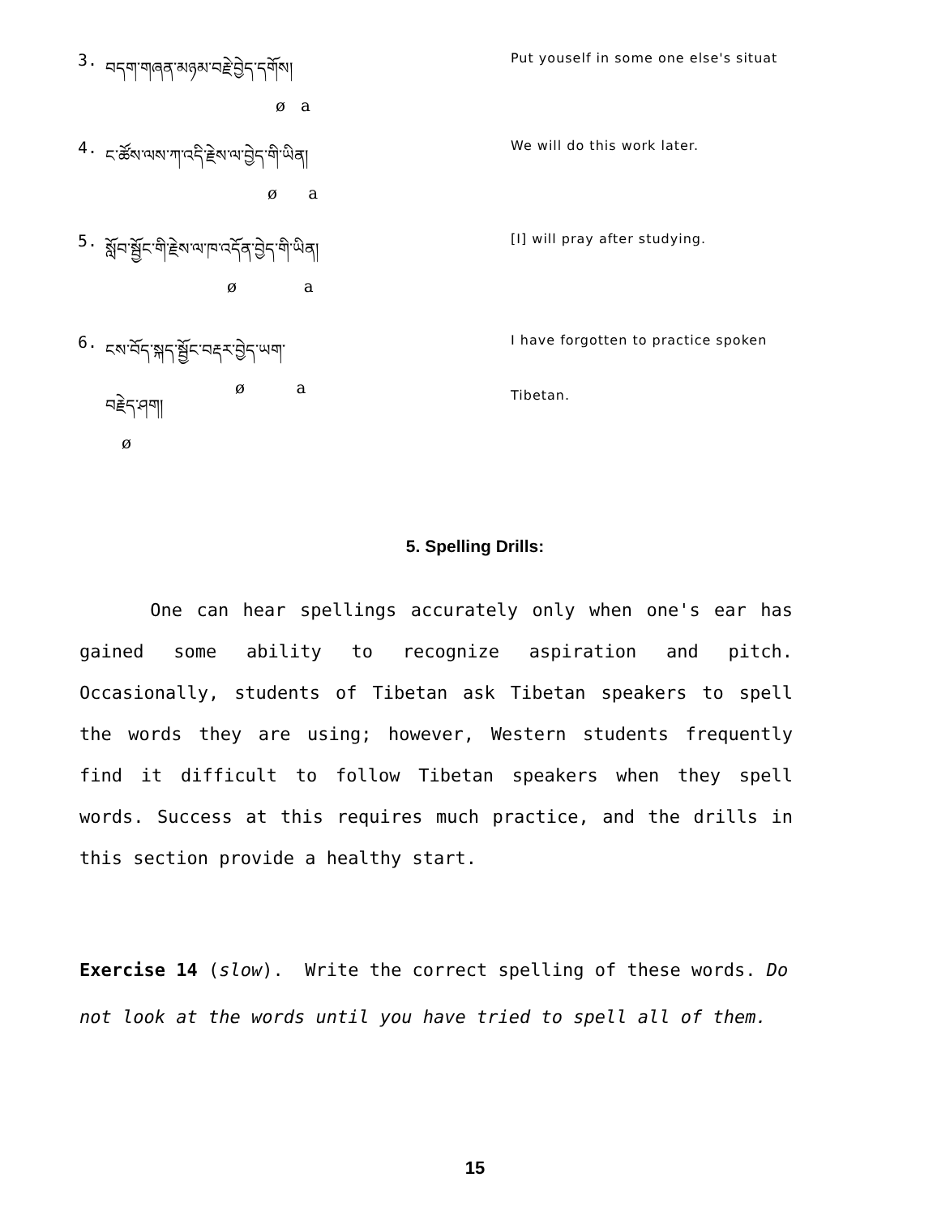3. བདག་གཞན་མཉམ་བརྗེ་བྱེད་དགོས།
ø a
Put youself in some one else's situat
4. ང་ཚོས་ལས་ཀ་འདི་རྗེས་ལ་བྱེད་གི་ཡིན།
ø a
We will do this work later.
5. སློབ་སྦྱོང་གི་རྗེས་ལ་ཁ་འདོན་བྱེད་གི་ཡིན།
ø a
[I] will pray after studying.
6. ངས་བོད་སྐད་སྦྱོང་བརྡར་བྱེད་ཡག་
ø a
I have forgotten to practice spoken
བརྗེད་ཤག།
ø
Tibetan.
5. Spelling Drills:
One can hear spellings accurately only when one's ear has gained some ability to recognize aspiration and pitch. Occasionally, students of Tibetan ask Tibetan speakers to spell the words they are using; however, Western students frequently find it difficult to follow Tibetan speakers when they spell words. Success at this requires much practice, and the drills in this section provide a healthy start.
Exercise 14 (slow). Write the correct spelling of these words. Do not look at the words until you have tried to spell all of them.
15